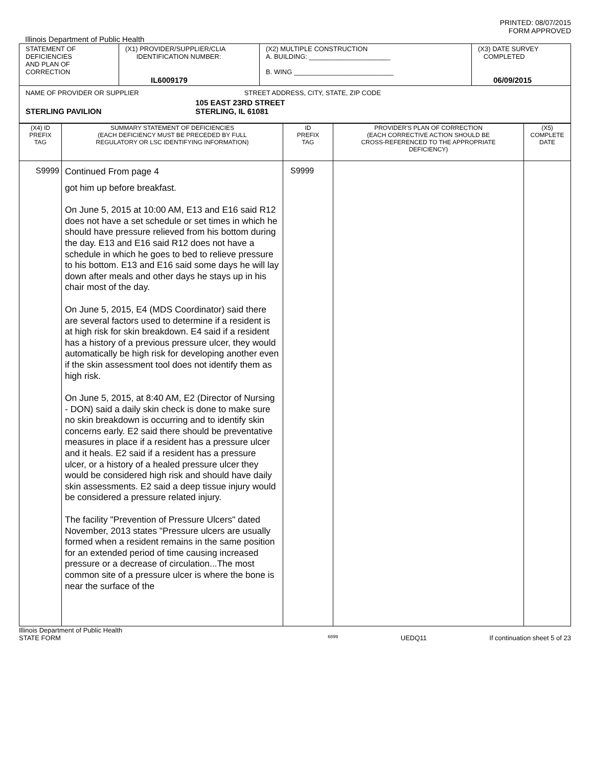PRINTED: 08/07/2015
FORM APPROVED
Illinois Department of Public Health
| STATEMENT OF DEFICIENCIES AND PLAN OF CORRECTION | (X1) PROVIDER/SUPPLIER/CLIA IDENTIFICATION NUMBER: IL6009179 | (X2) MULTIPLE CONSTRUCTION A. BUILDING: ______________________ B. WING ___________________________ | (X3) DATE SURVEY COMPLETED 06/09/2015 |
| NAME OF PROVIDER OR SUPPLIER STREET ADDRESS, CITY, STATE, ZIP CODE STERLING PAVILION 105 EAST 23RD STREET STERLING, IL 61081 | | | |
| (X4) ID PREFIX TAG | SUMMARY STATEMENT OF DEFICIENCIES (EACH DEFICIENCY MUST BE PRECEDED BY FULL REGULATORY OR LSC IDENTIFYING INFORMATION) | ID PREFIX TAG | PROVIDER'S PLAN OF CORRECTION (EACH CORRECTIVE ACTION SHOULD BE CROSS-REFERENCED TO THE APPROPRIATE DEFICIENCY) | (X5) COMPLETE DATE |
| --- | --- | --- | --- | --- |
| S9999 | Continued From page 4 got him up before breakfast. On June 5, 2015 at 10:00 AM, E13 and E16 said R12 does not have a set schedule or set times in which he should have pressure relieved from his bottom during the day. E13 and E16 said R12 does not have a schedule in which he goes to bed to relieve pressure to his bottom. E13 and E16 said some days he will lay down after meals and other days he stays up in his chair most of the day. On June 5, 2015, E4 (MDS Coordinator) said there are several factors used to determine if a resident is at high risk for skin breakdown. E4 said if a resident has a history of a previous pressure ulcer, they would automatically be high risk for developing another even if the skin assessment tool does not identify them as high risk. On June 5, 2015, at 8:40 AM, E2 (Director of Nursing - DON) said a daily skin check is done to make sure no skin breakdown is occurring and to identify skin concerns early. E2 said there should be preventative measures in place if a resident has a pressure ulcer and it heals. E2 said if a resident has a pressure ulcer, or a history of a healed pressure ulcer they would be considered high risk and should have daily skin assessments. E2 said a deep tissue injury would be considered a pressure related injury. The facility "Prevention of Pressure Ulcers" dated November, 2013 states "Pressure ulcers are usually formed when a resident remains in the same position for an extended period of time causing increased pressure or a decrease of circulation...The most common site of a pressure ulcer is where the bone is near the surface of the | S9999 | | |
Illinois Department of Public Health
STATE FORM 6899 UEDQ11 If continuation sheet 5 of 23